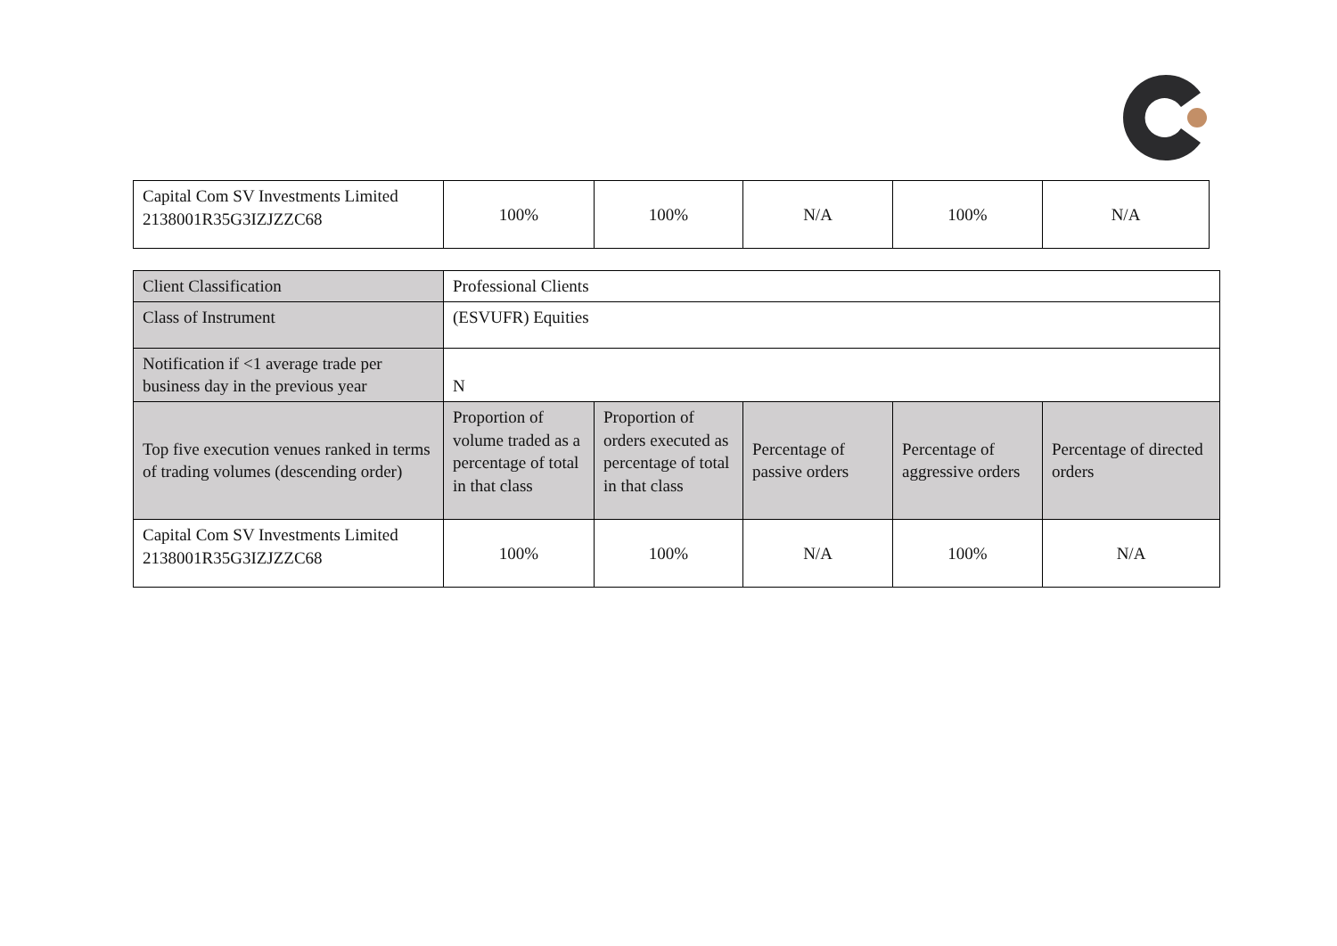| Capital Com SV Investments Limited 2138001R35G3IZJZZC68 | 100% | 100% | N/A | 100% | N/A |
| Client Classification | Professional Clients | | | | |
| Class of Instrument | (ESVUFR) Equities | | | | |
| Notification if <1 average trade per business day in the previous year | N | | | | |
| Top five execution venues ranked in terms of trading volumes (descending order) | Proportion of volume traded as a percentage of total in that class | Proportion of orders executed as percentage of total in that class | Percentage of passive orders | Percentage of aggressive orders | Percentage of directed orders |
| Capital Com SV Investments Limited 2138001R35G3IZJZZC68 | 100% | 100% | N/A | 100% | N/A |